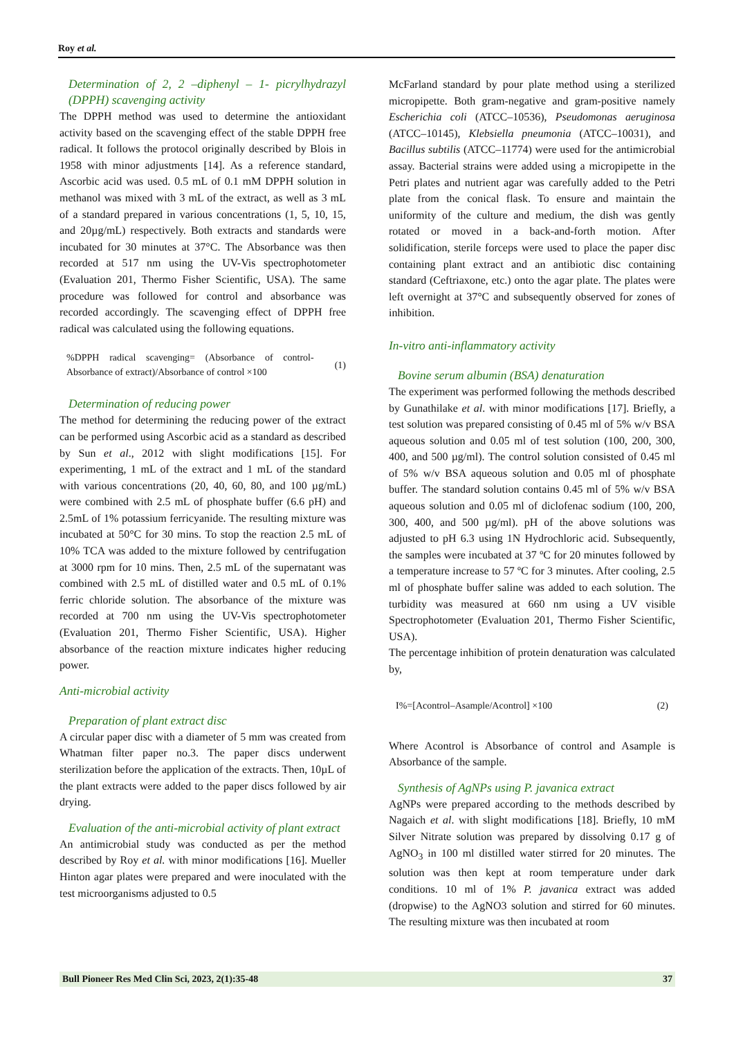Roy et al.
Determination of 2, 2 –diphenyl – 1- picrylhydrazyl (DPPH) scavenging activity
The DPPH method was used to determine the antioxidant activity based on the scavenging effect of the stable DPPH free radical. It follows the protocol originally described by Blois in 1958 with minor adjustments [14]. As a reference standard, Ascorbic acid was used. 0.5 mL of 0.1 mM DPPH solution in methanol was mixed with 3 mL of the extract, as well as 3 mL of a standard prepared in various concentrations (1, 5, 10, 15, and 20µg/mL) respectively. Both extracts and standards were incubated for 30 minutes at 37°C. The Absorbance was then recorded at 517 nm using the UV-Vis spectrophotometer (Evaluation 201, Thermo Fisher Scientific, USA). The same procedure was followed for control and absorbance was recorded accordingly. The scavenging effect of DPPH free radical was calculated using the following equations.
%DPPH radical scavenging= (Absorbance of control-Absorbance of extract)/Absorbance of control ×100 (1)
Determination of reducing power
The method for determining the reducing power of the extract can be performed using Ascorbic acid as a standard as described by Sun et al., 2012 with slight modifications [15]. For experimenting, 1 mL of the extract and 1 mL of the standard with various concentrations (20, 40, 60, 80, and 100 µg/mL) were combined with 2.5 mL of phosphate buffer (6.6 pH) and 2.5mL of 1% potassium ferricyanide. The resulting mixture was incubated at 50°C for 30 mins. To stop the reaction 2.5 mL of 10% TCA was added to the mixture followed by centrifugation at 3000 rpm for 10 mins. Then, 2.5 mL of the supernatant was combined with 2.5 mL of distilled water and 0.5 mL of 0.1% ferric chloride solution. The absorbance of the mixture was recorded at 700 nm using the UV-Vis spectrophotometer (Evaluation 201, Thermo Fisher Scientific, USA). Higher absorbance of the reaction mixture indicates higher reducing power.
Anti-microbial activity
Preparation of plant extract disc
A circular paper disc with a diameter of 5 mm was created from Whatman filter paper no.3. The paper discs underwent sterilization before the application of the extracts. Then, 10µL of the plant extracts were added to the paper discs followed by air drying.
Evaluation of the anti-microbial activity of plant extract
An antimicrobial study was conducted as per the method described by Roy et al. with minor modifications [16]. Mueller Hinton agar plates were prepared and were inoculated with the test microorganisms adjusted to 0.5
McFarland standard by pour plate method using a sterilized micropipette. Both gram-negative and gram-positive namely Escherichia coli (ATCC–10536), Pseudomonas aeruginosa (ATCC–10145), Klebsiella pneumonia (ATCC–10031), and Bacillus subtilis (ATCC–11774) were used for the antimicrobial assay. Bacterial strains were added using a micropipette in the Petri plates and nutrient agar was carefully added to the Petri plate from the conical flask. To ensure and maintain the uniformity of the culture and medium, the dish was gently rotated or moved in a back-and-forth motion. After solidification, sterile forceps were used to place the paper disc containing plant extract and an antibiotic disc containing standard (Ceftriaxone, etc.) onto the agar plate. The plates were left overnight at 37°C and subsequently observed for zones of inhibition.
In-vitro anti-inflammatory activity
Bovine serum albumin (BSA) denaturation
The experiment was performed following the methods described by Gunathilake et al. with minor modifications [17]. Briefly, a test solution was prepared consisting of 0.45 ml of 5% w/v BSA aqueous solution and 0.05 ml of test solution (100, 200, 300, 400, and 500 µg/ml). The control solution consisted of 0.45 ml of 5% w/v BSA aqueous solution and 0.05 ml of phosphate buffer. The standard solution contains 0.45 ml of 5% w/v BSA aqueous solution and 0.05 ml of diclofenac sodium (100, 200, 300, 400, and 500 µg/ml). pH of the above solutions was adjusted to pH 6.3 using 1N Hydrochloric acid. Subsequently, the samples were incubated at 37 ºC for 20 minutes followed by a temperature increase to 57 ºC for 3 minutes. After cooling, 2.5 ml of phosphate buffer saline was added to each solution. The turbidity was measured at 660 nm using a UV visible Spectrophotometer (Evaluation 201, Thermo Fisher Scientific, USA).
The percentage inhibition of protein denaturation was calculated by,
I%=[Acontrol–Asample/Acontrol] ×100 (2)
Where Acontrol is Absorbance of control and Asample is Absorbance of the sample.
Synthesis of AgNPs using P. javanica extract
AgNPs were prepared according to the methods described by Nagaich et al. with slight modifications [18]. Briefly, 10 mM Silver Nitrate solution was prepared by dissolving 0.17 g of AgNO<sub>3</sub> in 100 ml distilled water stirred for 20 minutes. The solution was then kept at room temperature under dark conditions. 10 ml of 1% P. javanica extract was added (dropwise) to the AgNO3 solution and stirred for 60 minutes. The resulting mixture was then incubated at room
Bull Pioneer Res Med Clin Sci, 2023, 2(1):35-48 37